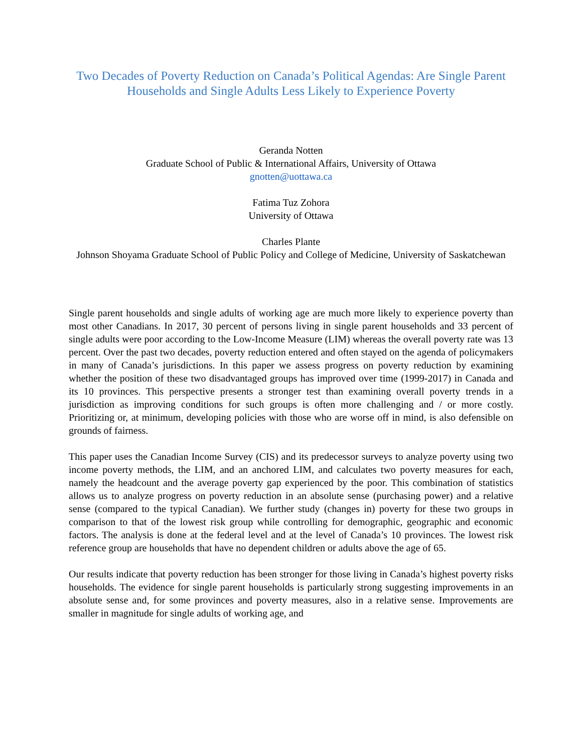Two Decades of Poverty Reduction on Canada’s Political Agendas: Are Single Parent Households and Single Adults Less Likely to Experience Poverty
Geranda Notten
Graduate School of Public & International Affairs, University of Ottawa
gnotten@uottawa.ca
Fatima Tuz Zohora
University of Ottawa
Charles Plante
Johnson Shoyama Graduate School of Public Policy and College of Medicine, University of Saskatchewan
Single parent households and single adults of working age are much more likely to experience poverty than most other Canadians. In 2017, 30 percent of persons living in single parent households and 33 percent of single adults were poor according to the Low-Income Measure (LIM) whereas the overall poverty rate was 13 percent. Over the past two decades, poverty reduction entered and often stayed on the agenda of policymakers in many of Canada’s jurisdictions. In this paper we assess progress on poverty reduction by examining whether the position of these two disadvantaged groups has improved over time (1999-2017) in Canada and its 10 provinces. This perspective presents a stronger test than examining overall poverty trends in a jurisdiction as improving conditions for such groups is often more challenging and / or more costly. Prioritizing or, at minimum, developing policies with those who are worse off in mind, is also defensible on grounds of fairness.
This paper uses the Canadian Income Survey (CIS) and its predecessor surveys to analyze poverty using two income poverty methods, the LIM, and an anchored LIM, and calculates two poverty measures for each, namely the headcount and the average poverty gap experienced by the poor. This combination of statistics allows us to analyze progress on poverty reduction in an absolute sense (purchasing power) and a relative sense (compared to the typical Canadian). We further study (changes in) poverty for these two groups in comparison to that of the lowest risk group while controlling for demographic, geographic and economic factors. The analysis is done at the federal level and at the level of Canada’s 10 provinces. The lowest risk reference group are households that have no dependent children or adults above the age of 65.
Our results indicate that poverty reduction has been stronger for those living in Canada’s highest poverty risks households. The evidence for single parent households is particularly strong suggesting improvements in an absolute sense and, for some provinces and poverty measures, also in a relative sense. Improvements are smaller in magnitude for single adults of working age, and